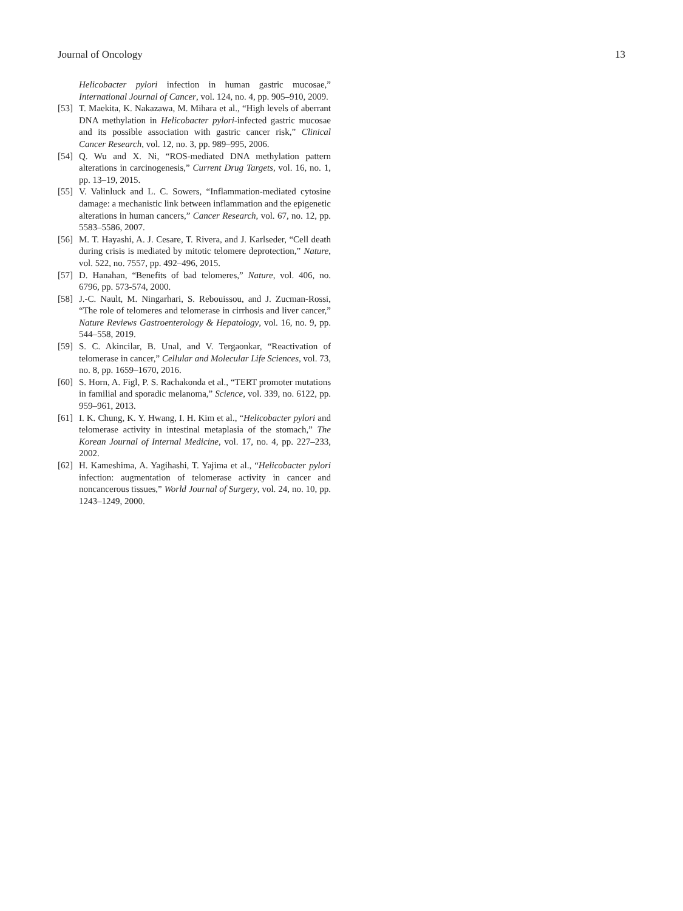Journal of Oncology 13
Helicobacter pylori infection in human gastric mucosae,” International Journal of Cancer, vol. 124, no. 4, pp. 905–910, 2009.
[53] T. Maekita, K. Nakazawa, M. Mihara et al., “High levels of aberrant DNA methylation in Helicobacter pylori-infected gastric mucosae and its possible association with gastric cancer risk,” Clinical Cancer Research, vol. 12, no. 3, pp. 989–995, 2006.
[54] Q. Wu and X. Ni, “ROS-mediated DNA methylation pattern alterations in carcinogenesis,” Current Drug Targets, vol. 16, no. 1, pp. 13–19, 2015.
[55] V. Valinluck and L. C. Sowers, “Inflammation-mediated cytosine damage: a mechanistic link between inflammation and the epigenetic alterations in human cancers,” Cancer Research, vol. 67, no. 12, pp. 5583–5586, 2007.
[56] M. T. Hayashi, A. J. Cesare, T. Rivera, and J. Karlseder, “Cell death during crisis is mediated by mitotic telomere deprotection,” Nature, vol. 522, no. 7557, pp. 492–496, 2015.
[57] D. Hanahan, “Benefits of bad telomeres,” Nature, vol. 406, no. 6796, pp. 573-574, 2000.
[58] J.-C. Nault, M. Ningarhari, S. Rebouissou, and J. Zucman-Rossi, “The role of telomeres and telomerase in cirrhosis and liver cancer,” Nature Reviews Gastroenterology & Hepatology, vol. 16, no. 9, pp. 544–558, 2019.
[59] S. C. Akincilar, B. Unal, and V. Tergaonkar, “Reactivation of telomerase in cancer,” Cellular and Molecular Life Sciences, vol. 73, no. 8, pp. 1659–1670, 2016.
[60] S. Horn, A. Figl, P. S. Rachakonda et al., “TERT promoter mutations in familial and sporadic melanoma,” Science, vol. 339, no. 6122, pp. 959–961, 2013.
[61] I. K. Chung, K. Y. Hwang, I. H. Kim et al., “Helicobacter pylori and telomerase activity in intestinal metaplasia of the stomach,” The Korean Journal of Internal Medicine, vol. 17, no. 4, pp. 227–233, 2002.
[62] H. Kameshima, A. Yagihashi, T. Yajima et al., “Helicobacter pylori infection: augmentation of telomerase activity in cancer and noncancerous tissues,” World Journal of Surgery, vol. 24, no. 10, pp. 1243–1249, 2000.